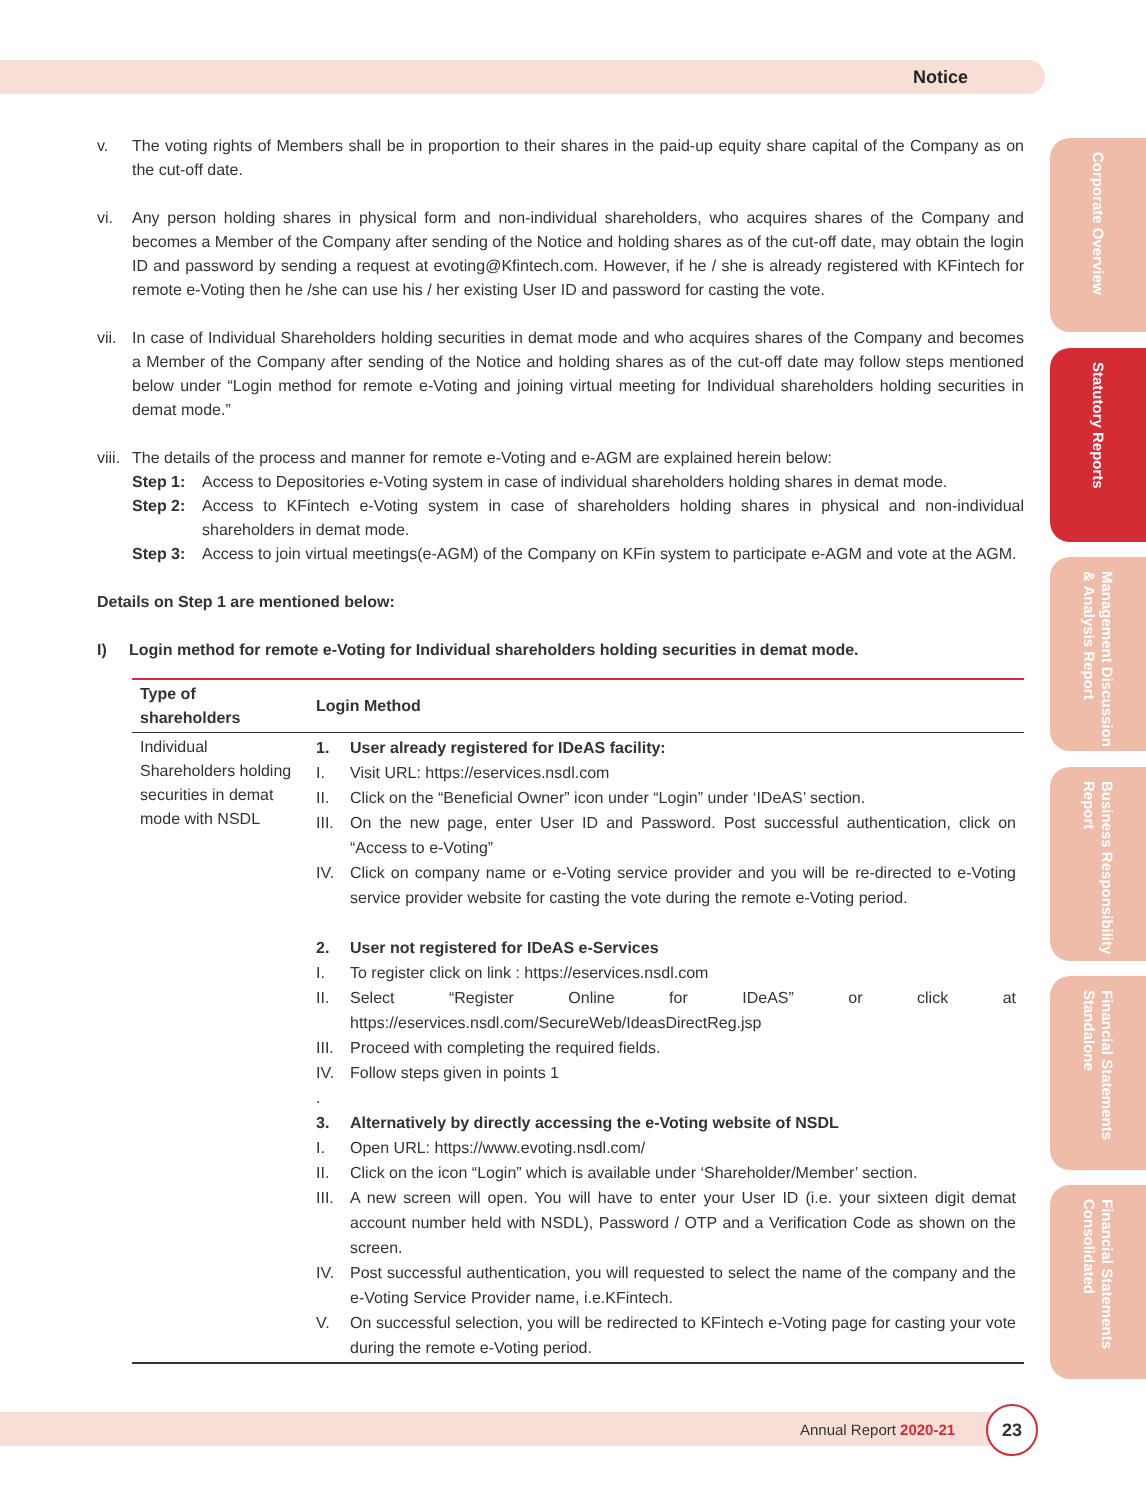Notice
Corporate Overview
Statutory Reports
Management Discussion & Analysis Report
Business Responsibility Report
Financial Statements Standalone
Financial Statements Consolidated
v. The voting rights of Members shall be in proportion to their shares in the paid-up equity share capital of the Company as on the cut-off date.
vi. Any person holding shares in physical form and non-individual shareholders, who acquires shares of the Company and becomes a Member of the Company after sending of the Notice and holding shares as of the cut-off date, may obtain the login ID and password by sending a request at evoting@Kfintech.com. However, if he / she is already registered with KFintech for remote e-Voting then he /she can use his / her existing User ID and password for casting the vote.
vii. In case of Individual Shareholders holding securities in demat mode and who acquires shares of the Company and becomes a Member of the Company after sending of the Notice and holding shares as of the cut-off date may follow steps mentioned below under “Login method for remote e-Voting and joining virtual meeting for Individual shareholders holding securities in demat mode.”
viii. The details of the process and manner for remote e-Voting and e-AGM are explained herein below:
Step 1: Access to Depositories e-Voting system in case of individual shareholders holding shares in demat mode.
Step 2: Access to KFintech e-Voting system in case of shareholders holding shares in physical and non-individual shareholders in demat mode.
Step 3: Access to join virtual meetings(e-AGM) of the Company on KFin system to participate e-AGM and vote at the AGM.
Details on Step 1 are mentioned below:
I) Login method for remote e-Voting for Individual shareholders holding securities in demat mode.
| Type of shareholders | Login Method |
| --- | --- |
| Individual Shareholders holding securities in demat mode with NSDL | 1. User already registered for IDeAS facility: I. Visit URL: https://eservices.nsdl.com II. Click on the “Beneficial Owner” icon under “Login” under ‘IDeAS’ section. III. On the new page, enter User ID and Password. Post successful authentication, click on “Access to e-Voting” IV. Click on company name or e-Voting service provider and you will be re-directed to e-Voting service provider website for casting the vote during the remote e-Voting period. 2. User not registered for IDeAS e-Services I. To register click on link : https://eservices.nsdl.com II. Select “Register Online for IDeAS” or click at https://eservices.nsdl.com/SecureWeb/IdeasDirectReg.jsp III. Proceed with completing the required fields. IV. Follow steps given in points 1 . 3. Alternatively by directly accessing the e-Voting website of NSDL I. Open URL: https://www.evoting.nsdl.com/ II. Click on the icon “Login” which is available under ‘Shareholder/Member’ section. III. A new screen will open. You will have to enter your User ID (i.e. your sixteen digit demat account number held with NSDL), Password / OTP and a Verification Code as shown on the screen. IV. Post successful authentication, you will requested to select the name of the company and the e-Voting Service Provider name, i.e.KFintech. V. On successful selection, you will be redirected to KFintech e-Voting page for casting your vote during the remote e-Voting period. |
Annual Report 2020-21
23